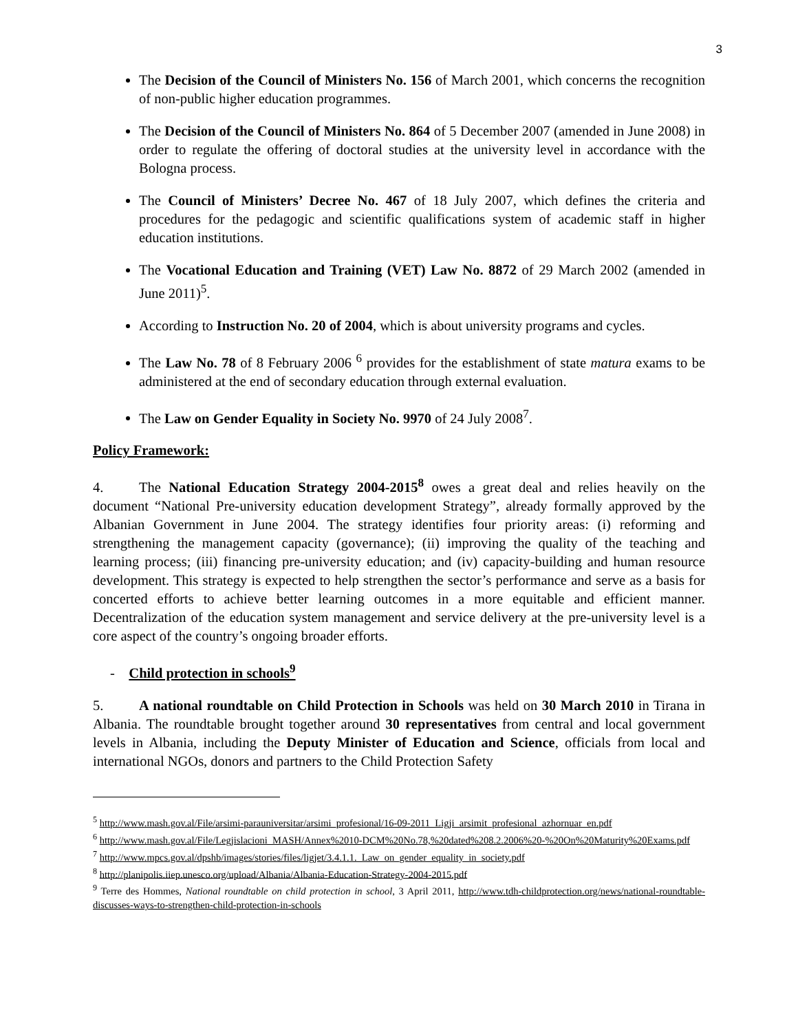3
The Decision of the Council of Ministers No. 156 of March 2001, which concerns the recognition of non-public higher education programmes.
The Decision of the Council of Ministers No. 864 of 5 December 2007 (amended in June 2008) in order to regulate the offering of doctoral studies at the university level in accordance with the Bologna process.
The Council of Ministers’ Decree No. 467 of 18 July 2007, which defines the criteria and procedures for the pedagogic and scientific qualifications system of academic staff in higher education institutions.
The Vocational Education and Training (VET) Law No. 8872 of 29 March 2002 (amended in June 2011)<sup>5</sup>.
According to Instruction No. 20 of 2004, which is about university programs and cycles.
The Law No. 78 of 8 February 2006 <sup>6</sup> provides for the establishment of state matura exams to be administered at the end of secondary education through external evaluation.
The Law on Gender Equality in Society No. 9970 of 24 July 2008<sup>7</sup>.
Policy Framework:
4. The National Education Strategy 2004-2015<sup>8</sup> owes a great deal and relies heavily on the document “National Pre-university education development Strategy”, already formally approved by the Albanian Government in June 2004. The strategy identifies four priority areas: (i) reforming and strengthening the management capacity (governance); (ii) improving the quality of the teaching and learning process; (iii) financing pre-university education; and (iv) capacity-building and human resource development. This strategy is expected to help strengthen the sector’s performance and serve as a basis for concerted efforts to achieve better learning outcomes in a more equitable and efficient manner. Decentralization of the education system management and service delivery at the pre-university level is a core aspect of the country’s ongoing broader efforts.
- Child protection in schools<sup>9</sup>
5. A national roundtable on Child Protection in Schools was held on 30 March 2010 in Tirana in Albania. The roundtable brought together around 30 representatives from central and local government levels in Albania, including the Deputy Minister of Education and Science, officials from local and international NGOs, donors and partners to the Child Protection Safety
<sup>5</sup> http://www.mash.gov.al/File/arsimi-parauniversitar/arsimi_profesional/16-09-2011_Ligji_arsimit_profesional_azhornuar_en.pdf
<sup>6</sup> http://www.mash.gov.al/File/Legjislacioni_MASH/Annex%2010-DCM%20No.78,%20dated%208.2.2006%20-%20On%20Maturity%20Exams.pdf
<sup>7</sup> http://www.mpcs.gov.al/dpshb/images/stories/files/ligjet/3.4.1.1._Law_on_gender_equality_in_society.pdf
<sup>8</sup> http://planipolis.iiep.unesco.org/upload/Albania/Albania-Education-Strategy-2004-2015.pdf
<sup>9</sup> Terre des Hommes, National roundtable on child protection in school, 3 April 2011, http://www.tdh-childprotection.org/news/national-roundtable-discusses-ways-to-strengthen-child-protection-in-schools